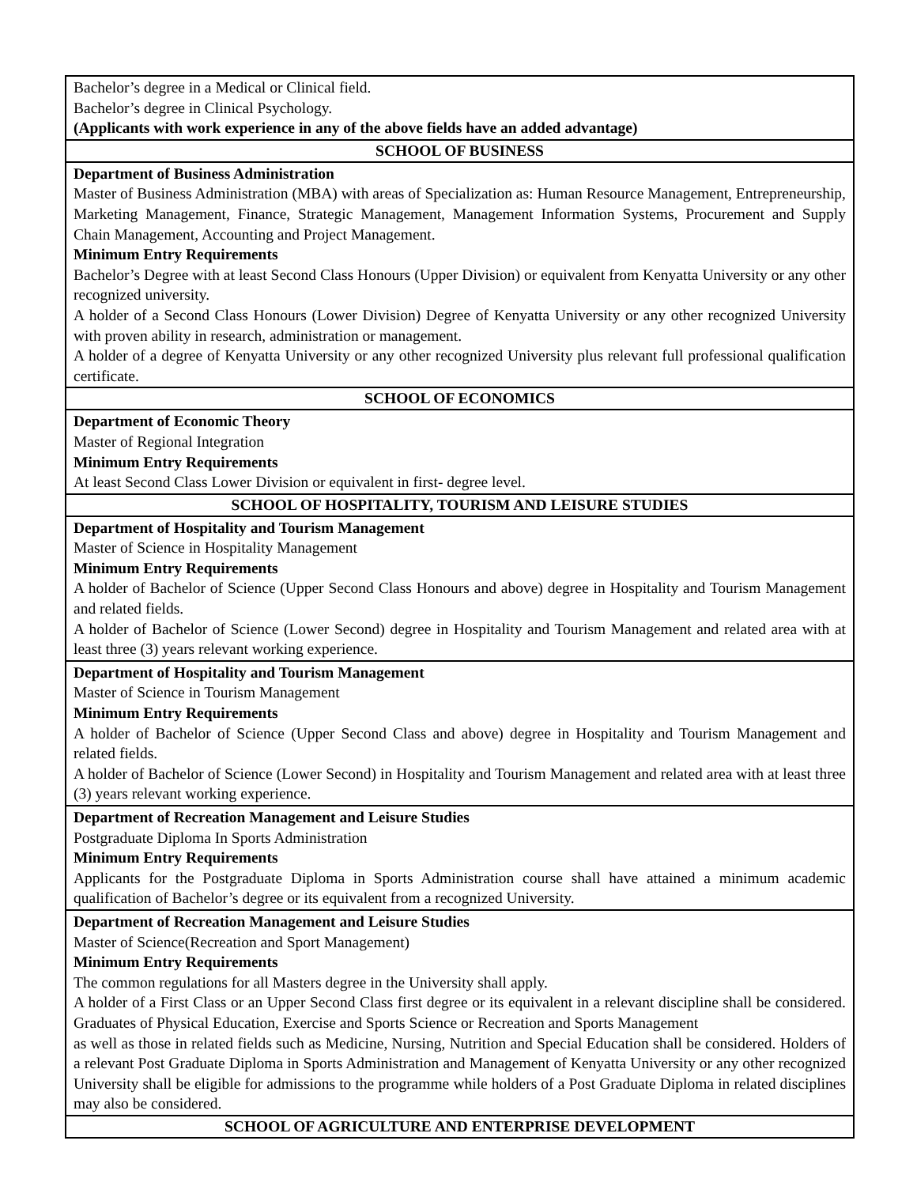| Bachelor’s degree in a Medical or Clinical field. Bachelor’s degree in Clinical Psychology. (Applicants with work experience in any of the above fields have an added advantage) |
| SCHOOL OF BUSINESS |
| Department of Business Administration Master of Business Administration (MBA) with areas of Specialization as: Human Resource Management, Entrepreneurship, Marketing Management, Finance, Strategic Management, Management Information Systems, Procurement and Supply Chain Management, Accounting and Project Management. Minimum Entry Requirements Bachelor’s Degree with at least Second Class Honours (Upper Division) or equivalent from Kenyatta University or any other recognized university. A holder of a Second Class Honours (Lower Division) Degree of Kenyatta University or any other recognized University with proven ability in research, administration or management. A holder of a degree of Kenyatta University or any other recognized University plus relevant full professional qualification certificate. |
| SCHOOL OF ECONOMICS |
| Department of Economic Theory Master of Regional Integration Minimum Entry Requirements At least Second Class Lower Division or equivalent in first- degree level. |
| SCHOOL OF HOSPITALITY, TOURISM AND LEISURE STUDIES |
| Department of Hospitality and Tourism Management Master of Science in Hospitality Management Minimum Entry Requirements A holder of Bachelor of Science (Upper Second Class Honours and above) degree in Hospitality and Tourism Management and related fields. A holder of Bachelor of Science (Lower Second) degree in Hospitality and Tourism Management and related area with at least three (3) years relevant working experience. |
| Department of Hospitality and Tourism Management Master of Science in Tourism Management Minimum Entry Requirements A holder of Bachelor of Science (Upper Second Class and above) degree in Hospitality and Tourism Management and related fields. A holder of Bachelor of Science (Lower Second) in Hospitality and Tourism Management and related area with at least three (3) years relevant working experience. |
| Department of Recreation Management and Leisure Studies Postgraduate Diploma In Sports Administration Minimum Entry Requirements Applicants for the Postgraduate Diploma in Sports Administration course shall have attained a minimum academic qualification of Bachelor’s degree or its equivalent from a recognized University. |
| Department of Recreation Management and Leisure Studies Master of Science(Recreation and Sport Management) Minimum Entry Requirements The common regulations for all Masters degree in the University shall apply. A holder of a First Class or an Upper Second Class first degree or its equivalent in a relevant discipline shall be considered. Graduates of Physical Education, Exercise and Sports Science or Recreation and Sports Management as well as those in related fields such as Medicine, Nursing, Nutrition and Special Education shall be considered. Holders of a relevant Post Graduate Diploma in Sports Administration and Management of Kenyatta University or any other recognized University shall be eligible for admissions to the programme while holders of a Post Graduate Diploma in related disciplines may also be considered. |
| SCHOOL OF AGRICULTURE AND ENTERPRISE DEVELOPMENT |